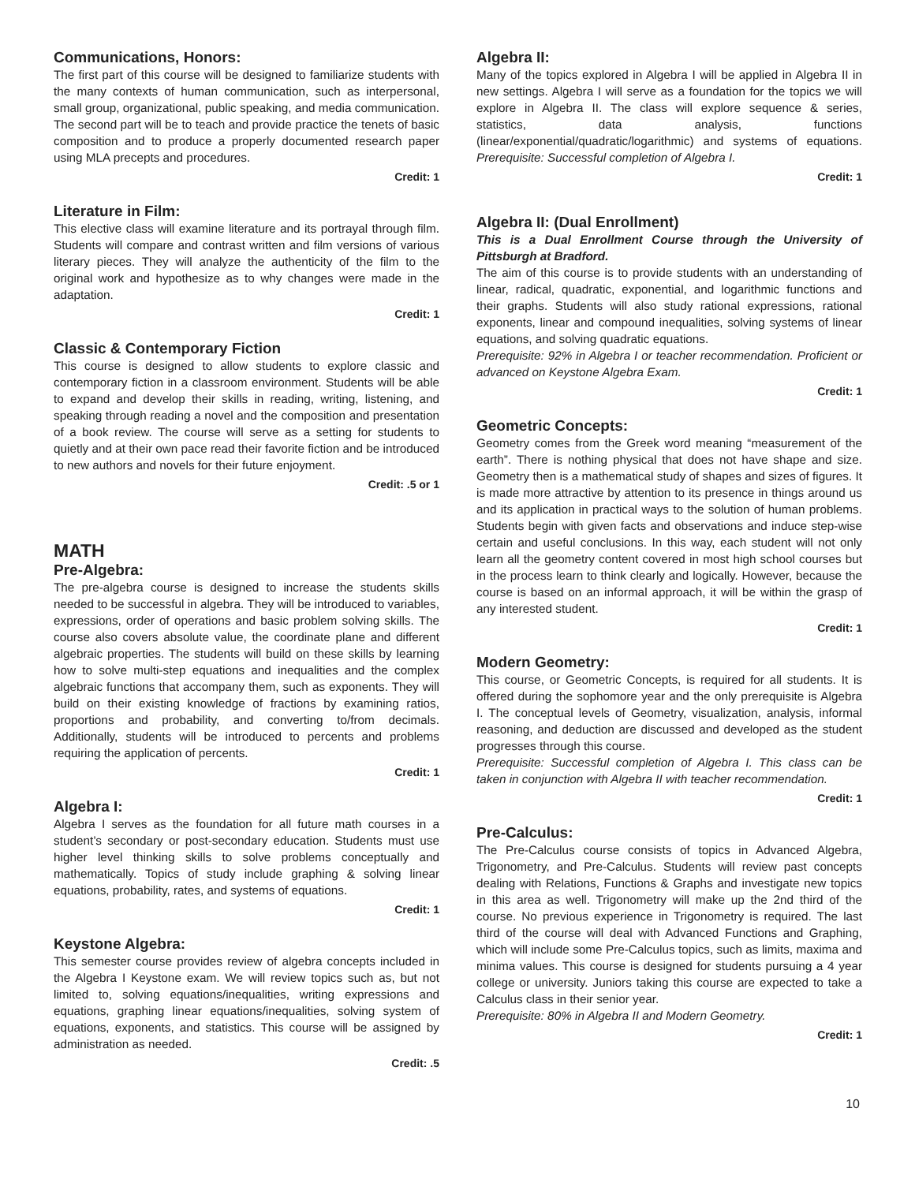Communications, Honors:
The first part of this course will be designed to familiarize students with the many contexts of human communication, such as interpersonal, small group, organizational, public speaking, and media communication. The second part will be to teach and provide practice the tenets of basic composition and to produce a properly documented research paper using MLA precepts and procedures.
Credit: 1
Literature in Film:
This elective class will examine literature and its portrayal through film. Students will compare and contrast written and film versions of various literary pieces. They will analyze the authenticity of the film to the original work and hypothesize as to why changes were made in the adaptation.
Credit: 1
Classic & Contemporary Fiction
This course is designed to allow students to explore classic and contemporary fiction in a classroom environment. Students will be able to expand and develop their skills in reading, writing, listening, and speaking through reading a novel and the composition and presentation of a book review. The course will serve as a setting for students to quietly and at their own pace read their favorite fiction and be introduced to new authors and novels for their future enjoyment.
Credit: .5 or 1
MATH
Pre-Algebra:
The pre-algebra course is designed to increase the students skills needed to be successful in algebra. They will be introduced to variables, expressions, order of operations and basic problem solving skills. The course also covers absolute value, the coordinate plane and different algebraic properties. The students will build on these skills by learning how to solve multi-step equations and inequalities and the complex algebraic functions that accompany them, such as exponents. They will build on their existing knowledge of fractions by examining ratios, proportions and probability, and converting to/from decimals. Additionally, students will be introduced to percents and problems requiring the application of percents.
Credit: 1
Algebra I:
Algebra I serves as the foundation for all future math courses in a student’s secondary or post-secondary education. Students must use higher level thinking skills to solve problems conceptually and mathematically. Topics of study include graphing & solving linear equations, probability, rates, and systems of equations.
Credit: 1
Keystone Algebra:
This semester course provides review of algebra concepts included in the Algebra I Keystone exam. We will review topics such as, but not limited to, solving equations/inequalities, writing expressions and equations, graphing linear equations/inequalities, solving system of equations, exponents, and statistics. This course will be assigned by administration as needed.
Credit: .5
Algebra II:
Many of the topics explored in Algebra I will be applied in Algebra II in new settings. Algebra I will serve as a foundation for the topics we will explore in Algebra II. The class will explore sequence & series, statistics, data analysis, functions (linear/exponential/quadratic/logarithmic) and systems of equations. Prerequisite: Successful completion of Algebra I.
Credit: 1
Algebra II: (Dual Enrollment)
This is a Dual Enrollment Course through the University of Pittsburgh at Bradford.
The aim of this course is to provide students with an understanding of linear, radical, quadratic, exponential, and logarithmic functions and their graphs. Students will also study rational expressions, rational exponents, linear and compound inequalities, solving systems of linear equations, and solving quadratic equations.
Prerequisite: 92% in Algebra I or teacher recommendation. Proficient or advanced on Keystone Algebra Exam.
Credit: 1
Geometric Concepts:
Geometry comes from the Greek word meaning “measurement of the earth”. There is nothing physical that does not have shape and size. Geometry then is a mathematical study of shapes and sizes of figures. It is made more attractive by attention to its presence in things around us and its application in practical ways to the solution of human problems. Students begin with given facts and observations and induce step-wise certain and useful conclusions. In this way, each student will not only learn all the geometry content covered in most high school courses but in the process learn to think clearly and logically. However, because the course is based on an informal approach, it will be within the grasp of any interested student.
Credit: 1
Modern Geometry:
This course, or Geometric Concepts, is required for all students. It is offered during the sophomore year and the only prerequisite is Algebra I. The conceptual levels of Geometry, visualization, analysis, informal reasoning, and deduction are discussed and developed as the student progresses through this course.
Prerequisite: Successful completion of Algebra I. This class can be taken in conjunction with Algebra II with teacher recommendation.
Credit: 1
Pre-Calculus:
The Pre-Calculus course consists of topics in Advanced Algebra, Trigonometry, and Pre-Calculus. Students will review past concepts dealing with Relations, Functions & Graphs and investigate new topics in this area as well. Trigonometry will make up the 2nd third of the course. No previous experience in Trigonometry is required. The last third of the course will deal with Advanced Functions and Graphing, which will include some Pre-Calculus topics, such as limits, maxima and minima values. This course is designed for students pursuing a 4 year college or university. Juniors taking this course are expected to take a Calculus class in their senior year.
Prerequisite: 80% in Algebra II and Modern Geometry.
Credit: 1
10